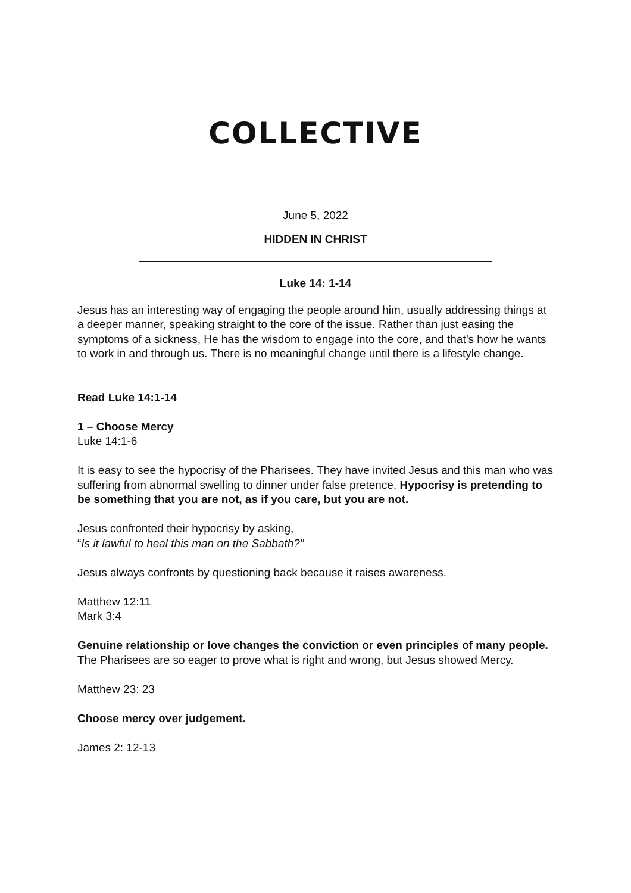COLLECTIVE
June 5, 2022
HIDDEN IN CHRIST
Luke 14: 1-14
Jesus has an interesting way of engaging the people around him, usually addressing things at a deeper manner, speaking straight to the core of the issue. Rather than just easing the symptoms of a sickness, He has the wisdom to engage into the core, and that’s how he wants to work in and through us. There is no meaningful change until there is a lifestyle change.
Read Luke 14:1-14
1 – Choose Mercy
Luke 14:1-6
It is easy to see the hypocrisy of the Pharisees. They have invited Jesus and this man who was suffering from abnormal swelling to dinner under false pretence. Hypocrisy is pretending to be something that you are not, as if you care, but you are not.
Jesus confronted their hypocrisy by asking,
“Is it lawful to heal this man on the Sabbath?”
Jesus always confronts by questioning back because it raises awareness.
Matthew 12:11
Mark 3:4
Genuine relationship or love changes the conviction or even principles of many people. The Pharisees are so eager to prove what is right and wrong, but Jesus showed Mercy.
Matthew 23: 23
Choose mercy over judgement.
James 2: 12-13